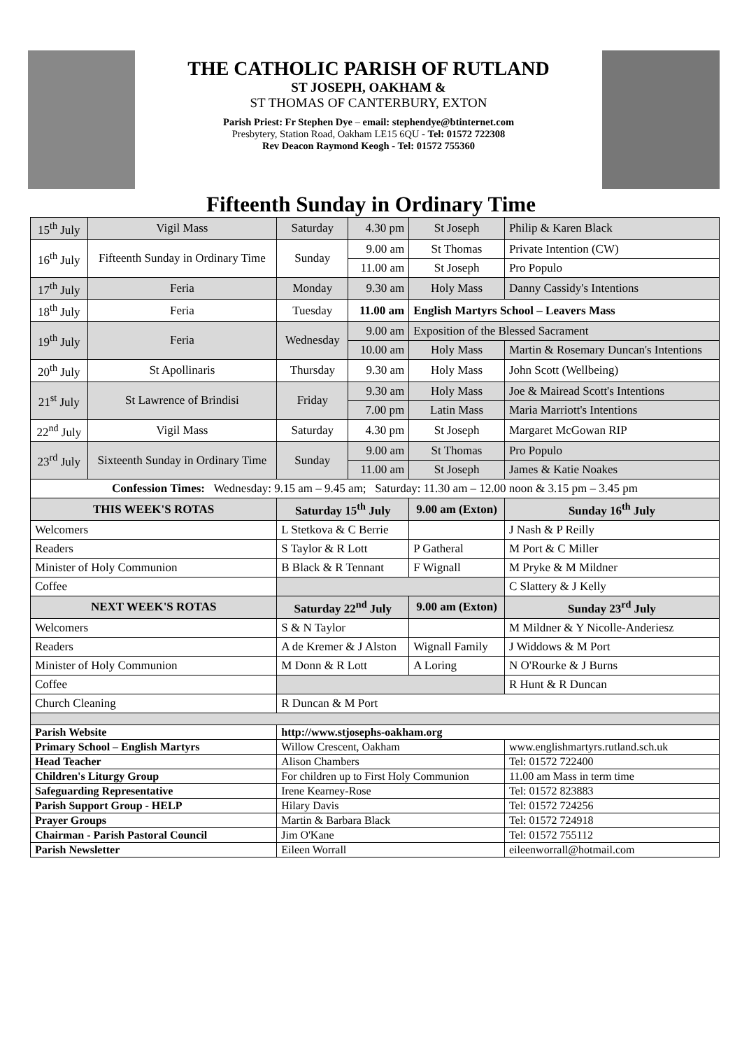THE CATHOLIC PARISH OF RUTLAND
ST JOSEPH, OAKHAM &
ST THOMAS OF CANTERBURY, EXTON
Parish Priest: Fr Stephen Dye – email: stephendye@btinternet.com
Presbytery, Station Road, Oakham LE15 6QU - Tel: 01572 722308
Rev Deacon Raymond Keogh - Tel: 01572 755360
Fifteenth Sunday in Ordinary Time
| 15<sup>th</sup> July | Vigil Mass | Saturday | 4.30 pm | St Joseph | Philip & Karen Black |
| 16<sup>th</sup> July | Fifteenth Sunday in Ordinary Time | Sunday | 9.00 am | St Thomas | Private Intention (CW) |
| | | | 11.00 am | St Joseph | Pro Populo |
| 17<sup>th</sup> July | Feria | Monday | 9.30 am | Holy Mass | Danny Cassidy's Intentions |
| 18<sup>th</sup> July | Feria | Tuesday | 11.00 am | English Martyrs School – Leavers Mass | |
| 19<sup>th</sup> July | Feria | Wednesday | 9.00 am | Exposition of the Blessed Sacrament | |
| | | | 10.00 am | Holy Mass | Martin & Rosemary Duncan's Intentions |
| 20<sup>th</sup> July | St Apollinaris | Thursday | 9.30 am | Holy Mass | John Scott (Wellbeing) |
| 21<sup>st</sup> July | St Lawrence of Brindisi | Friday | 9.30 am | Holy Mass | Joe & Mairead Scott's Intentions |
| | | | 7.00 pm | Latin Mass | Maria Marriott's Intentions |
| 22<sup>nd</sup> July | Vigil Mass | Saturday | 4.30 pm | St Joseph | Margaret McGowan RIP |
| 23<sup>rd</sup> July | Sixteenth Sunday in Ordinary Time | Sunday | 9.00 am | St Thomas | Pro Populo |
| | | | 11.00 am | St Joseph | James & Katie Noakes |
| Confession Times: Wednesday: 9.15 am – 9.45 am; Saturday: 11.30 am – 12.00 noon & 3.15 pm – 3.45 pm | | | | | |
| THIS WEEK'S ROTAS | | Saturday 15<sup>th</sup> July | | 9.00 am (Exton) | Sunday 16<sup>th</sup> July |
| Welcomers | | L Stetkova & C Berrie | | | J Nash & P Reilly |
| Readers | | S Taylor & R Lott | | P Gatheral | M Port & C Miller |
| Minister of Holy Communion | | B Black & R Tennant | | F Wignall | M Pryke & M Mildner |
| Coffee | | | | | C Slattery & J Kelly |
| NEXT WEEK'S ROTAS | | Saturday 22<sup>nd</sup> July | | 9.00 am (Exton) | Sunday 23<sup>rd</sup> July |
| Welcomers | | S & N Taylor | | | M Mildner & Y Nicolle-Anderiesz |
| Readers | | A de Kremer & J Alston | | Wignall Family | J Widdows & M Port |
| Minister of Holy Communion | | M Donn & R Lott | | A Loring | N O'Rourke & J Burns |
| Coffee | | | | | R Hunt & R Duncan |
| Church Cleaning | | R Duncan & M Port | | | |
| Parish Website | | http://www.stjosephs-oakham.org | | | |
| Primary School – English Martyrs | | Willow Crescent, Oakham | | | www.englishmartyrs.rutland.sch.uk |
| Head Teacher | | Alison Chambers | | | Tel: 01572 722400 |
| Children's Liturgy Group | | For children up to First Holy Communion | | | 11.00 am Mass in term time |
| Safeguarding Representative | | Irene Kearney-Rose | | | Tel: 01572 823883 |
| Parish Support Group - HELP | | Hilary Davis | | | Tel: 01572 724256 |
| Prayer Groups | | Martin & Barbara Black | | | Tel: 01572 724918 |
| Chairman - Parish Pastoral Council | | Jim O'Kane | | | Tel: 01572 755112 |
| Parish Newsletter | | Eileen Worrall | | | eileenworrall@hotmail.com |